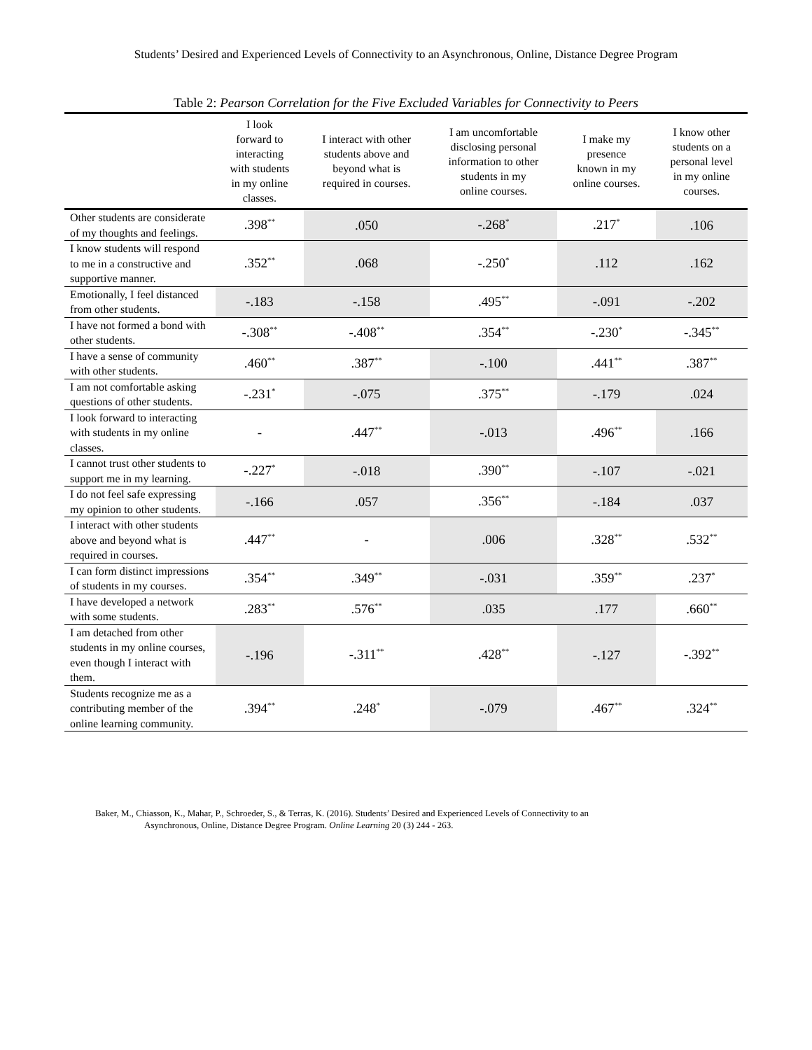Students’ Desired and Experienced Levels of Connectivity to an Asynchronous, Online, Distance Degree Program
Table 2: Pearson Correlation for the Five Excluded Variables for Connectivity to Peers
| | I look forward to interacting with students in my online classes. | I interact with other students above and beyond what is required in courses. | I am uncomfortable disclosing personal information to other students in my online courses. | I make my presence known in my online courses. | I know other students on a personal level in my online courses. |
| --- | --- | --- | --- | --- | --- |
| Other students are considerate of my thoughts and feelings. | .398<sup>**</sup> | .050 | -.268<sup>*</sup> | .217<sup>*</sup> | .106 |
| I know students will respond to me in a constructive and supportive manner. | .352<sup>**</sup> | .068 | -.250<sup>*</sup> | .112 | .162 |
| Emotionally, I feel distanced from other students. | -.183 | -.158 | .495<sup>**</sup> | -.091 | -.202 |
| I have not formed a bond with other students. | -.308<sup>**</sup> | -.408<sup>**</sup> | .354<sup>**</sup> | -.230<sup>*</sup> | -.345<sup>**</sup> |
| I have a sense of community with other students. | .460<sup>**</sup> | .387<sup>**</sup> | -.100 | .441<sup>**</sup> | .387<sup>**</sup> |
| I am not comfortable asking questions of other students. | -.231<sup>*</sup> | -.075 | .375<sup>**</sup> | -.179 | .024 |
| I look forward to interacting with students in my online classes. | - | .447<sup>**</sup> | -.013 | .496<sup>**</sup> | .166 |
| I cannot trust other students to support me in my learning. | -.227<sup>*</sup> | -.018 | .390<sup>**</sup> | -.107 | -.021 |
| I do not feel safe expressing my opinion to other students. | -.166 | .057 | .356<sup>**</sup> | -.184 | .037 |
| I interact with other students above and beyond what is required in courses. | .447<sup>**</sup> | - | .006 | .328<sup>**</sup> | .532<sup>**</sup> |
| I can form distinct impressions of students in my courses. | .354<sup>**</sup> | .349<sup>**</sup> | -.031 | .359<sup>**</sup> | .237<sup>*</sup> |
| I have developed a network with some students. | .283<sup>**</sup> | .576<sup>**</sup> | .035 | .177 | .660<sup>**</sup> |
| I am detached from other students in my online courses, even though I interact with them. | -.196 | -.311<sup>**</sup> | .428<sup>**</sup> | -.127 | -.392<sup>**</sup> |
| Students recognize me as a contributing member of the online learning community. | .394<sup>**</sup> | .248<sup>*</sup> | -.079 | .467<sup>**</sup> | .324<sup>**</sup> |
Baker, M., Chiasson, K., Mahar, P., Schroeder, S., & Terras, K. (2016). Students’ Desired and Experienced Levels of Connectivity to an
Asynchronous, Online, Distance Degree Program. Online Learning 20 (3) 244 - 263.